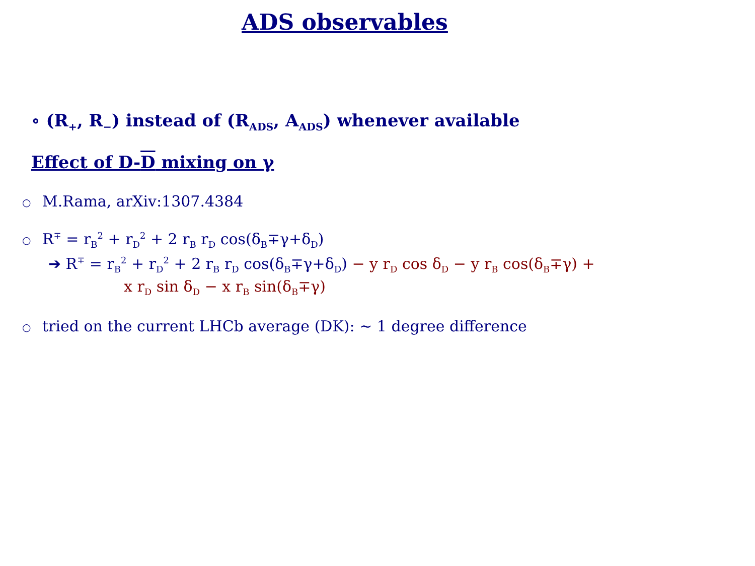ADS observables
∘ (R<sub>+</sub>, R<sub>−</sub>) instead of (R<sub>ADS</sub>, A<sub>ADS</sub>) whenever available
Effect of D-D mixing on γ
○ M.Rama, arXiv:1307.4384
○ R<sup>∓</sup> = r<sub>B</sub><sup>2</sup> + r<sub>D</sub><sup>2</sup> + 2 r<sub>B</sub> r<sub>D</sub> cos(δ<sub>B</sub>∓γ+δ<sub>D</sub>)
➔ R<sup>∓</sup> = r<sub>B</sub><sup>2</sup> + r<sub>D</sub><sup>2</sup> + 2 r<sub>B</sub> r<sub>D</sub> cos(δ<sub>B</sub>∓γ+δ<sub>D</sub>) − y r<sub>D</sub> cos δ<sub>D</sub> − y r<sub>B</sub> cos(δ<sub>B</sub>∓γ) +
x r<sub>D</sub> sin δ<sub>D</sub> − x r<sub>B</sub> sin(δ<sub>B</sub>∓γ)
○ tried on the current LHCb average (DK): ~ 1 degree difference